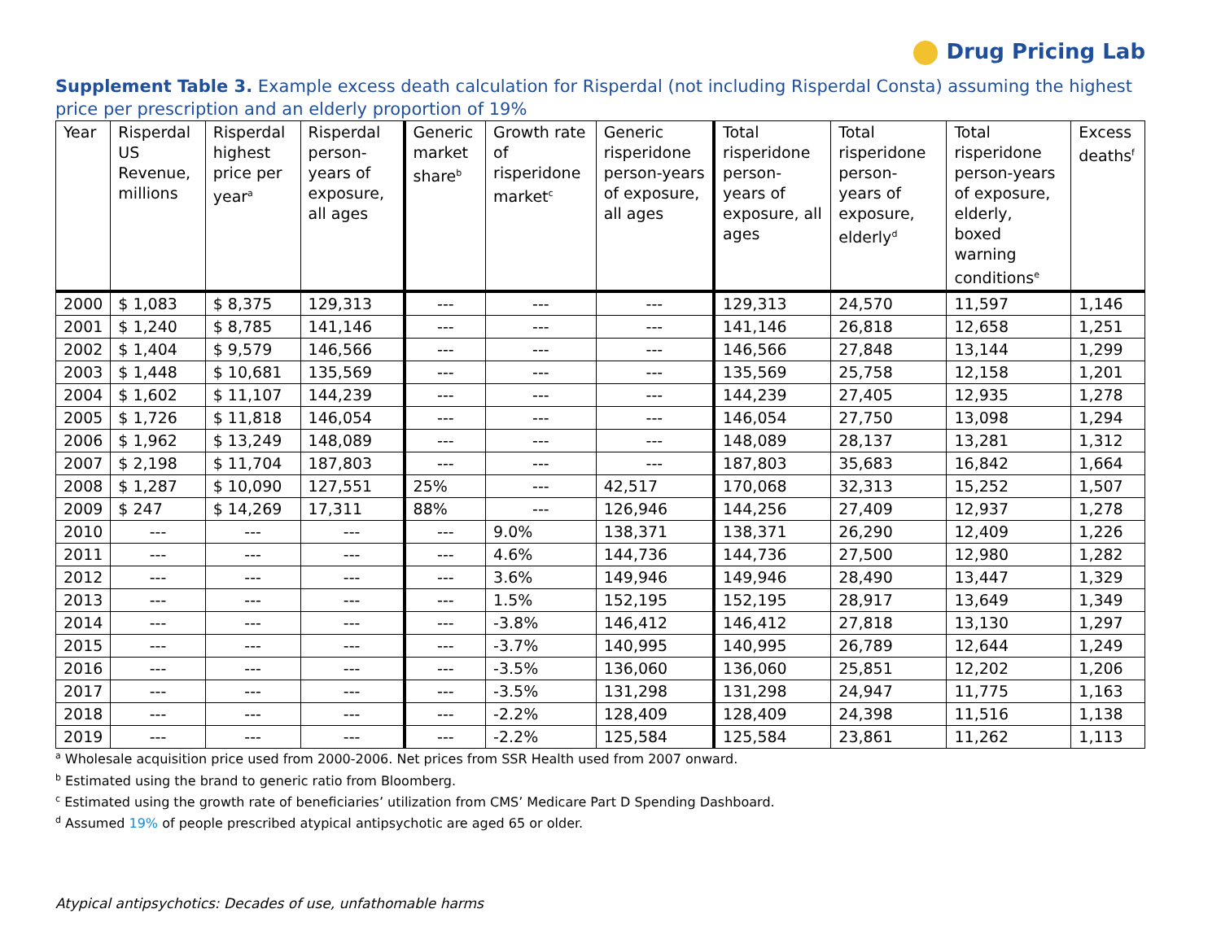Drug Pricing Lab
Supplement Table 3. Example excess death calculation for Risperdal (not including Risperdal Consta) assuming the highest price per prescription and an elderly proportion of 19%
| Year | Risperdal US Revenue, millions | Risperdal highest price per year<sup>a</sup> | Risperdal person-years of exposure, all ages | Generic market share<sup>b</sup> | Growth rate of risperidone market<sup>c</sup> | Generic risperidone person-years of exposure, all ages | Total risperidone person-years of exposure, all ages | Total risperidone person-years of exposure, elderly<sup>d</sup> | Total risperidone person-years of exposure, elderly, boxed warning conditions<sup>e</sup> | Excess deaths<sup>f</sup> |
| --- | --- | --- | --- | --- | --- | --- | --- | --- | --- | --- |
| 2000 | $ 1,083 | $ 8,375 | 129,313 | --- | --- | --- | 129,313 | 24,570 | 11,597 | 1,146 |
| 2001 | $ 1,240 | $ 8,785 | 141,146 | --- | --- | --- | 141,146 | 26,818 | 12,658 | 1,251 |
| 2002 | $ 1,404 | $ 9,579 | 146,566 | --- | --- | --- | 146,566 | 27,848 | 13,144 | 1,299 |
| 2003 | $ 1,448 | $ 10,681 | 135,569 | --- | --- | --- | 135,569 | 25,758 | 12,158 | 1,201 |
| 2004 | $ 1,602 | $ 11,107 | 144,239 | --- | --- | --- | 144,239 | 27,405 | 12,935 | 1,278 |
| 2005 | $ 1,726 | $ 11,818 | 146,054 | --- | --- | --- | 146,054 | 27,750 | 13,098 | 1,294 |
| 2006 | $ 1,962 | $ 13,249 | 148,089 | --- | --- | --- | 148,089 | 28,137 | 13,281 | 1,312 |
| 2007 | $ 2,198 | $ 11,704 | 187,803 | --- | --- | --- | 187,803 | 35,683 | 16,842 | 1,664 |
| 2008 | $ 1,287 | $ 10,090 | 127,551 | 25% | --- | 42,517 | 170,068 | 32,313 | 15,252 | 1,507 |
| 2009 | $ 247 | $ 14,269 | 17,311 | 88% | --- | 126,946 | 144,256 | 27,409 | 12,937 | 1,278 |
| 2010 | --- | --- | --- | --- | 9.0% | 138,371 | 138,371 | 26,290 | 12,409 | 1,226 |
| 2011 | --- | --- | --- | --- | 4.6% | 144,736 | 144,736 | 27,500 | 12,980 | 1,282 |
| 2012 | --- | --- | --- | --- | 3.6% | 149,946 | 149,946 | 28,490 | 13,447 | 1,329 |
| 2013 | --- | --- | --- | --- | 1.5% | 152,195 | 152,195 | 28,917 | 13,649 | 1,349 |
| 2014 | --- | --- | --- | --- | -3.8% | 146,412 | 146,412 | 27,818 | 13,130 | 1,297 |
| 2015 | --- | --- | --- | --- | -3.7% | 140,995 | 140,995 | 26,789 | 12,644 | 1,249 |
| 2016 | --- | --- | --- | --- | -3.5% | 136,060 | 136,060 | 25,851 | 12,202 | 1,206 |
| 2017 | --- | --- | --- | --- | -3.5% | 131,298 | 131,298 | 24,947 | 11,775 | 1,163 |
| 2018 | --- | --- | --- | --- | -2.2% | 128,409 | 128,409 | 24,398 | 11,516 | 1,138 |
| 2019 | --- | --- | --- | --- | -2.2% | 125,584 | 125,584 | 23,861 | 11,262 | 1,113 |
<sup>a</sup> Wholesale acquisition price used from 2000-2006. Net prices from SSR Health used from 2007 onward.
<sup>b</sup> Estimated using the brand to generic ratio from Bloomberg.
<sup>c</sup> Estimated using the growth rate of beneficiaries’ utilization from CMS’ Medicare Part D Spending Dashboard.
<sup>d</sup> Assumed 19% of people prescribed atypical antipsychotic are aged 65 or older.
Atypical antipsychotics: Decades of use, unfathomable harms